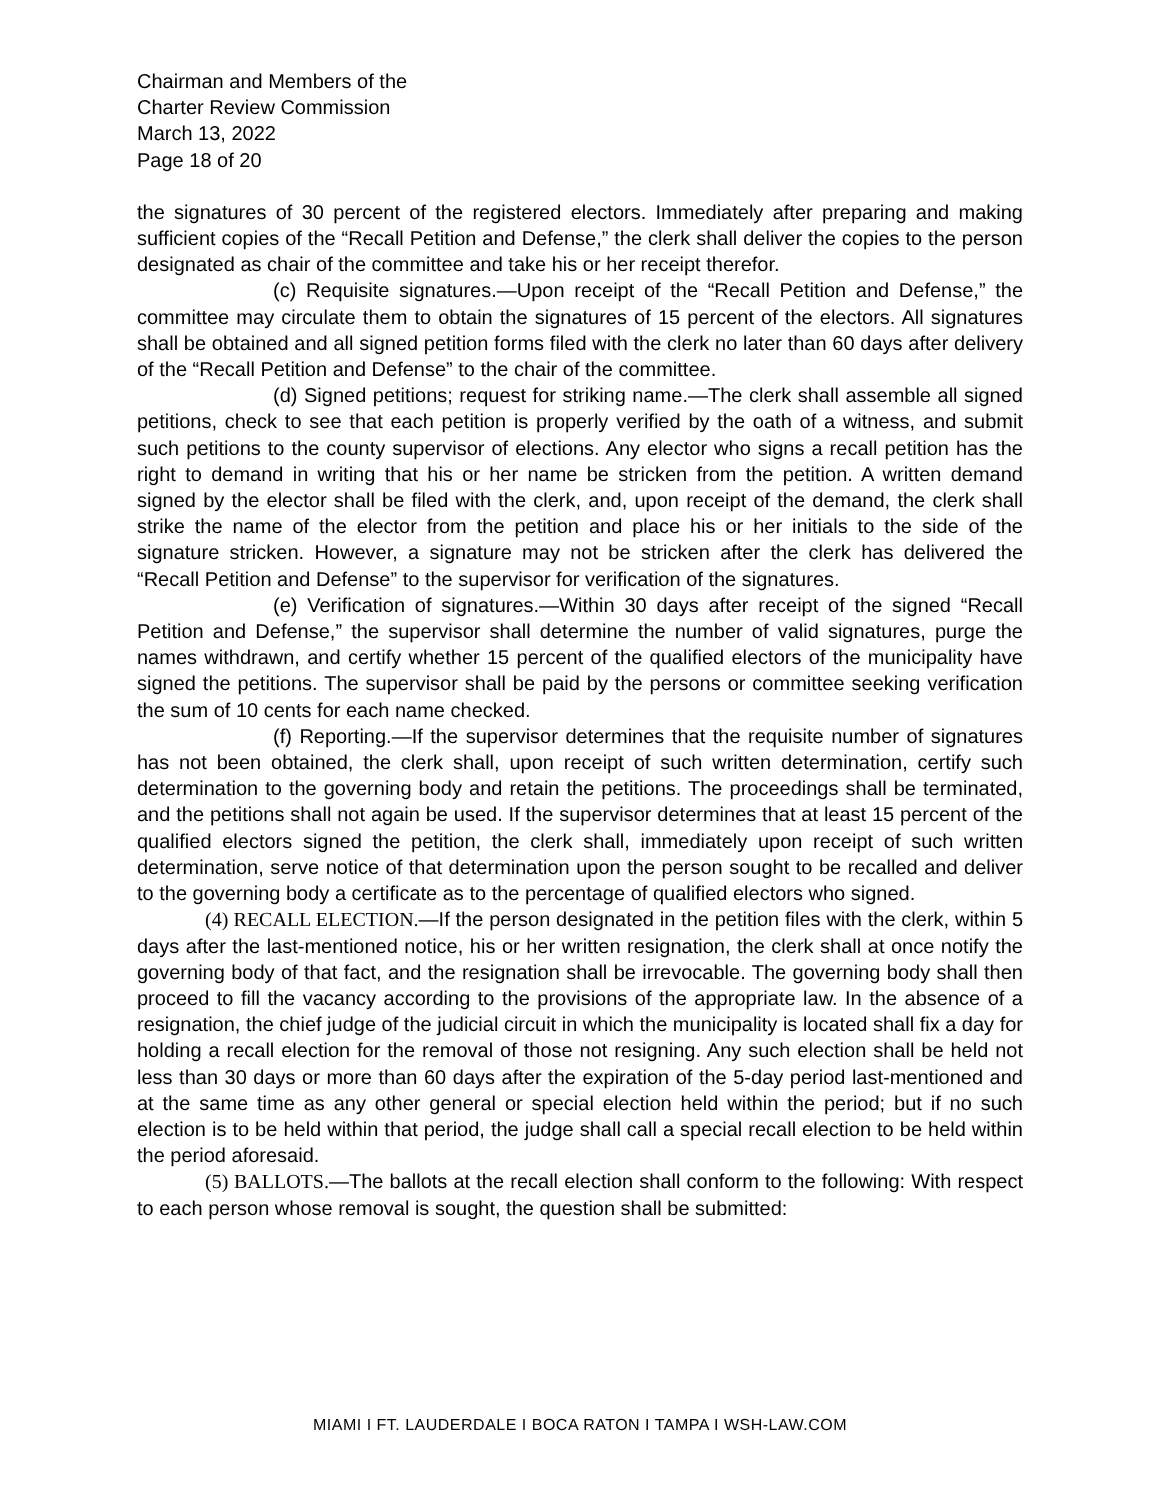Chairman and Members of the
Charter Review Commission
March 13, 2022
Page 18 of 20
the signatures of 30 percent of the registered electors. Immediately after preparing and making sufficient copies of the “Recall Petition and Defense,” the clerk shall deliver the copies to the person designated as chair of the committee and take his or her receipt therefor.
(c) Requisite signatures.—Upon receipt of the “Recall Petition and Defense,” the committee may circulate them to obtain the signatures of 15 percent of the electors. All signatures shall be obtained and all signed petition forms filed with the clerk no later than 60 days after delivery of the “Recall Petition and Defense” to the chair of the committee.
(d) Signed petitions; request for striking name.—The clerk shall assemble all signed petitions, check to see that each petition is properly verified by the oath of a witness, and submit such petitions to the county supervisor of elections. Any elector who signs a recall petition has the right to demand in writing that his or her name be stricken from the petition. A written demand signed by the elector shall be filed with the clerk, and, upon receipt of the demand, the clerk shall strike the name of the elector from the petition and place his or her initials to the side of the signature stricken. However, a signature may not be stricken after the clerk has delivered the “Recall Petition and Defense” to the supervisor for verification of the signatures.
(e) Verification of signatures.—Within 30 days after receipt of the signed “Recall Petition and Defense,” the supervisor shall determine the number of valid signatures, purge the names withdrawn, and certify whether 15 percent of the qualified electors of the municipality have signed the petitions. The supervisor shall be paid by the persons or committee seeking verification the sum of 10 cents for each name checked.
(f) Reporting.—If the supervisor determines that the requisite number of signatures has not been obtained, the clerk shall, upon receipt of such written determination, certify such determination to the governing body and retain the petitions. The proceedings shall be terminated, and the petitions shall not again be used. If the supervisor determines that at least 15 percent of the qualified electors signed the petition, the clerk shall, immediately upon receipt of such written determination, serve notice of that determination upon the person sought to be recalled and deliver to the governing body a certificate as to the percentage of qualified electors who signed.
(4) RECALL ELECTION.—If the person designated in the petition files with the clerk, within 5 days after the last-mentioned notice, his or her written resignation, the clerk shall at once notify the governing body of that fact, and the resignation shall be irrevocable. The governing body shall then proceed to fill the vacancy according to the provisions of the appropriate law. In the absence of a resignation, the chief judge of the judicial circuit in which the municipality is located shall fix a day for holding a recall election for the removal of those not resigning. Any such election shall be held not less than 30 days or more than 60 days after the expiration of the 5-day period last-mentioned and at the same time as any other general or special election held within the period; but if no such election is to be held within that period, the judge shall call a special recall election to be held within the period aforesaid.
(5) BALLOTS.—The ballots at the recall election shall conform to the following: With respect to each person whose removal is sought, the question shall be submitted:
MIAMI I FT. LAUDERDALE I BOCA RATON I TAMPA I WSH-LAW.COM